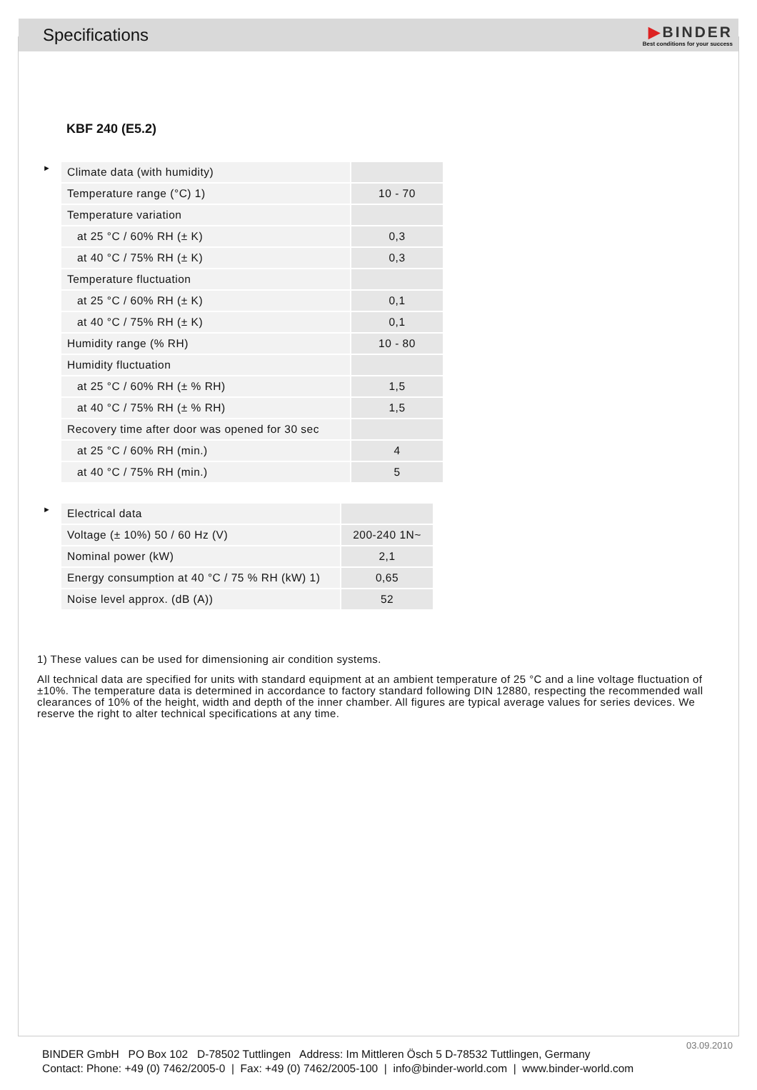Specifications
▶BINDER
Best conditions for your success
KBF 240 (E5.2)
►
| Climate data (with humidity) | |
| Temperature range (°C) 1) | 10 - 70 |
| Temperature variation | |
| at 25 °C / 60% RH (± K) | 0,3 |
| at 40 °C / 75% RH (± K) | 0,3 |
| Temperature fluctuation | |
| at 25 °C / 60% RH (± K) | 0,1 |
| at 40 °C / 75% RH (± K) | 0,1 |
| Humidity range (% RH) | 10 - 80 |
| Humidity fluctuation | |
| at 25 °C / 60% RH (± % RH) | 1,5 |
| at 40 °C / 75% RH (± % RH) | 1,5 |
| Recovery time after door was opened for 30 sec | |
| at 25 °C / 60% RH (min.) | 4 |
| at 40 °C / 75% RH (min.) | 5 |
►
| Electrical data | |
| Voltage (± 10%) 50 / 60 Hz (V) | 200-240 1N~ |
| Nominal power (kW) | 2,1 |
| Energy consumption at 40 °C / 75 % RH (kW) 1) | 0,65 |
| Noise level approx. (dB (A)) | 52 |
1) These values can be used for dimensioning air condition systems.
All technical data are specified for units with standard equipment at an ambient temperature of 25 °C and a line voltage fluctuation of ±10%. The temperature data is determined in accordance to factory standard following DIN 12880, respecting the recommended wall clearances of 10% of the height, width and depth of the inner chamber. All figures are typical average values for series devices. We reserve the right to alter technical specifications at any time.
03.09.2010
BINDER GmbH PO Box 102 D-78502 Tuttlingen Address: Im Mittleren Ösch 5 D-78532 Tuttlingen, Germany
Contact: Phone: +49 (0) 7462/2005-0 | Fax: +49 (0) 7462/2005-100 | info@binder-world.com | www.binder-world.com